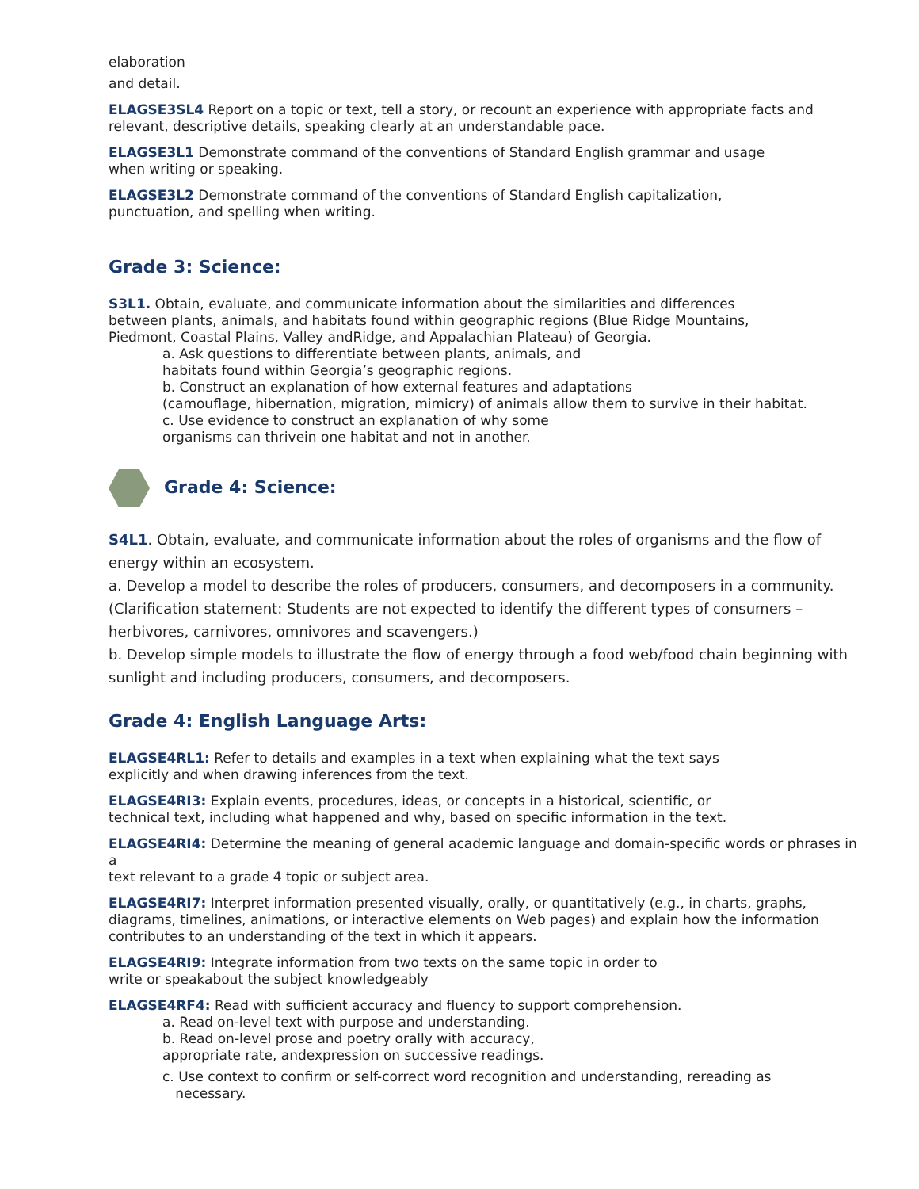elaboration
and detail.
ELAGSE3SL4 Report on a topic or text, tell a story, or recount an experience with appropriate facts and relevant, descriptive details, speaking clearly at an understandable pace.
ELAGSE3L1 Demonstrate command of the conventions of Standard English grammar and usage
when writing or speaking.
ELAGSE3L2 Demonstrate command of the conventions of Standard English capitalization,
punctuation, and spelling when writing.
Grade 3: Science:
S3L1. Obtain, evaluate, and communicate information about the similarities and differences
between plants, animals, and habitats found within geographic regions (Blue Ridge Mountains,
Piedmont, Coastal Plains, Valley andRidge, and Appalachian Plateau) of Georgia.
a. Ask questions to differentiate between plants, animals, and
habitats found within Georgia’s geographic regions.
b. Construct an explanation of how external features and adaptations
(camouflage, hibernation, migration, mimicry) of animals allow them to survive in their habitat.
c. Use evidence to construct an explanation of why some
organisms can thrivein one habitat and not in another.
Grade 4: Science:
S4L1. Obtain, evaluate, and communicate information about the roles of organisms and the flow of energy within an ecosystem.
a. Develop a model to describe the roles of producers, consumers, and decomposers in a community. (Clarification statement: Students are not expected to identify the different types of consumers – herbivores, carnivores, omnivores and scavengers.)
b. Develop simple models to illustrate the flow of energy through a food web/food chain beginning with sunlight and including producers, consumers, and decomposers.
Grade 4: English Language Arts:
ELAGSE4RL1: Refer to details and examples in a text when explaining what the text says
explicitly and when drawing inferences from the text.
ELAGSE4RI3: Explain events, procedures, ideas, or concepts in a historical, scientific, or
technical text, including what happened and why, based on specific information in the text.
ELAGSE4RI4: Determine the meaning of general academic language and domain-specific words or phrases in a
text relevant to a grade 4 topic or subject area.
ELAGSE4RI7: Interpret information presented visually, orally, or quantitatively (e.g., in charts, graphs, diagrams, timelines, animations, or interactive elements on Web pages) and explain how the information contributes to an understanding of the text in which it appears.
ELAGSE4RI9: Integrate information from two texts on the same topic in order to
write or speakabout the subject knowledgeably
ELAGSE4RF4: Read with sufficient accuracy and fluency to support comprehension.
a. Read on-level text with purpose and understanding.
b. Read on-level prose and poetry orally with accuracy,
appropriate rate, andexpression on successive readings.
c. Use context to confirm or self-correct word recognition and understanding, rereading as
necessary.